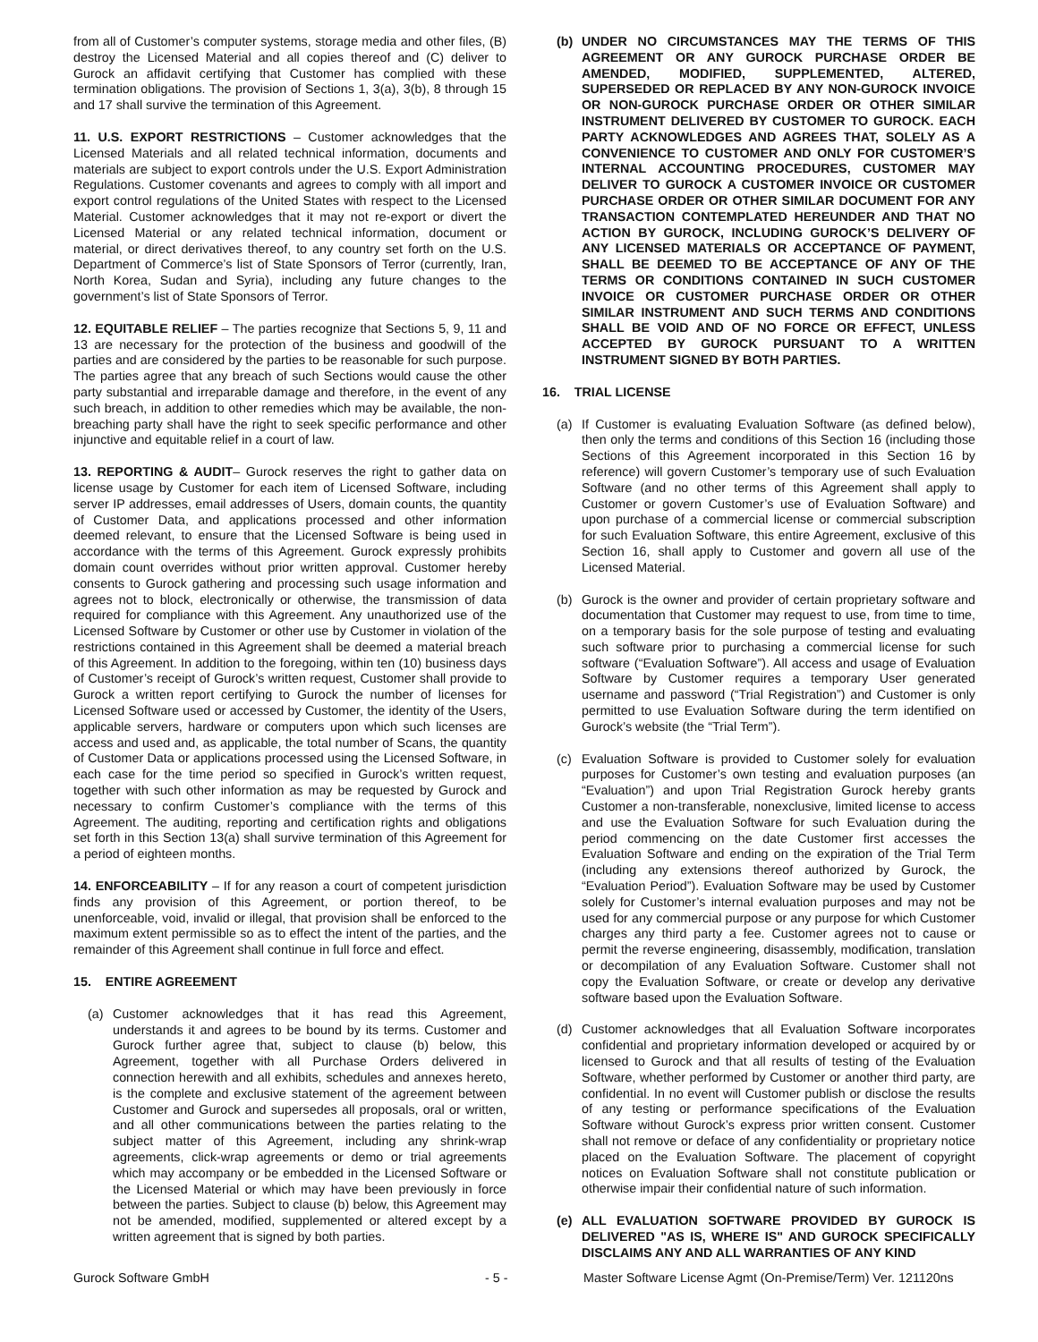from all of Customer’s computer systems, storage media and other files, (B) destroy the Licensed Material and all copies thereof and (C) deliver to Gurock an affidavit certifying that Customer has complied with these termination obligations. The provision of Sections 1, 3(a), 3(b), 8 through 15 and 17 shall survive the termination of this Agreement.
11. U.S. EXPORT RESTRICTIONS – Customer acknowledges that the Licensed Materials and all related technical information, documents and materials are subject to export controls under the U.S. Export Administration Regulations. Customer covenants and agrees to comply with all import and export control regulations of the United States with respect to the Licensed Material. Customer acknowledges that it may not re-export or divert the Licensed Material or any related technical information, document or material, or direct derivatives thereof, to any country set forth on the U.S. Department of Commerce’s list of State Sponsors of Terror (currently, Iran, North Korea, Sudan and Syria), including any future changes to the government’s list of State Sponsors of Terror.
12. EQUITABLE RELIEF – The parties recognize that Sections 5, 9, 11 and 13 are necessary for the protection of the business and goodwill of the parties and are considered by the parties to be reasonable for such purpose. The parties agree that any breach of such Sections would cause the other party substantial and irreparable damage and therefore, in the event of any such breach, in addition to other remedies which may be available, the non-breaching party shall have the right to seek specific performance and other injunctive and equitable relief in a court of law.
13. REPORTING & AUDIT– Gurock reserves the right to gather data on license usage by Customer for each item of Licensed Software, including server IP addresses, email addresses of Users, domain counts, the quantity of Customer Data, and applications processed and other information deemed relevant, to ensure that the Licensed Software is being used in accordance with the terms of this Agreement. Gurock expressly prohibits domain count overrides without prior written approval. Customer hereby consents to Gurock gathering and processing such usage information and agrees not to block, electronically or otherwise, the transmission of data required for compliance with this Agreement. Any unauthorized use of the Licensed Software by Customer or other use by Customer in violation of the restrictions contained in this Agreement shall be deemed a material breach of this Agreement. In addition to the foregoing, within ten (10) business days of Customer’s receipt of Gurock’s written request, Customer shall provide to Gurock a written report certifying to Gurock the number of licenses for Licensed Software used or accessed by Customer, the identity of the Users, applicable servers, hardware or computers upon which such licenses are access and used and, as applicable, the total number of Scans, the quantity of Customer Data or applications processed using the Licensed Software, in each case for the time period so specified in Gurock’s written request, together with such other information as may be requested by Gurock and necessary to confirm Customer’s compliance with the terms of this Agreement. The auditing, reporting and certification rights and obligations set forth in this Section 13(a) shall survive termination of this Agreement for a period of eighteen months.
14. ENFORCEABILITY – If for any reason a court of competent jurisdiction finds any provision of this Agreement, or portion thereof, to be unenforceable, void, invalid or illegal, that provision shall be enforced to the maximum extent permissible so as to effect the intent of the parties, and the remainder of this Agreement shall continue in full force and effect.
15. ENTIRE AGREEMENT
(a) Customer acknowledges that it has read this Agreement, understands it and agrees to be bound by its terms. Customer and Gurock further agree that, subject to clause (b) below, this Agreement, together with all Purchase Orders delivered in connection herewith and all exhibits, schedules and annexes hereto, is the complete and exclusive statement of the agreement between Customer and Gurock and supersedes all proposals, oral or written, and all other communications between the parties relating to the subject matter of this Agreement, including any shrink-wrap agreements, click-wrap agreements or demo or trial agreements which may accompany or be embedded in the Licensed Software or the Licensed Material or which may have been previously in force between the parties. Subject to clause (b) below, this Agreement may not be amended, modified, supplemented or altered except by a written agreement that is signed by both parties.
(b) UNDER NO CIRCUMSTANCES MAY THE TERMS OF THIS AGREEMENT OR ANY GUROCK PURCHASE ORDER BE AMENDED, MODIFIED, SUPPLEMENTED, ALTERED, SUPERSEDED OR REPLACED BY ANY NON-GUROCK INVOICE OR NON-GUROCK PURCHASE ORDER OR OTHER SIMILAR INSTRUMENT DELIVERED BY CUSTOMER TO GUROCK. EACH PARTY ACKNOWLEDGES AND AGREES THAT, SOLELY AS A CONVENIENCE TO CUSTOMER AND ONLY FOR CUSTOMER’S INTERNAL ACCOUNTING PROCEDURES, CUSTOMER MAY DELIVER TO GUROCK A CUSTOMER INVOICE OR CUSTOMER PURCHASE ORDER OR OTHER SIMILAR DOCUMENT FOR ANY TRANSACTION CONTEMPLATED HEREUNDER AND THAT NO ACTION BY GUROCK, INCLUDING GUROCK’S DELIVERY OF ANY LICENSED MATERIALS OR ACCEPTANCE OF PAYMENT, SHALL BE DEEMED TO BE ACCEPTANCE OF ANY OF THE TERMS OR CONDITIONS CONTAINED IN SUCH CUSTOMER INVOICE OR CUSTOMER PURCHASE ORDER OR OTHER SIMILAR INSTRUMENT AND SUCH TERMS AND CONDITIONS SHALL BE VOID AND OF NO FORCE OR EFFECT, UNLESS ACCEPTED BY GUROCK PURSUANT TO A WRITTEN INSTRUMENT SIGNED BY BOTH PARTIES.
16. TRIAL LICENSE
(a) If Customer is evaluating Evaluation Software (as defined below), then only the terms and conditions of this Section 16 (including those Sections of this Agreement incorporated in this Section 16 by reference) will govern Customer’s temporary use of such Evaluation Software (and no other terms of this Agreement shall apply to Customer or govern Customer’s use of Evaluation Software) and upon purchase of a commercial license or commercial subscription for such Evaluation Software, this entire Agreement, exclusive of this Section 16, shall apply to Customer and govern all use of the Licensed Material.
(b) Gurock is the owner and provider of certain proprietary software and documentation that Customer may request to use, from time to time, on a temporary basis for the sole purpose of testing and evaluating such software prior to purchasing a commercial license for such software (“Evaluation Software”). All access and usage of Evaluation Software by Customer requires a temporary User generated username and password (“Trial Registration”) and Customer is only permitted to use Evaluation Software during the term identified on Gurock’s website (the “Trial Term”).
(c) Evaluation Software is provided to Customer solely for evaluation purposes for Customer’s own testing and evaluation purposes (an “Evaluation”) and upon Trial Registration Gurock hereby grants Customer a non-transferable, nonexclusive, limited license to access and use the Evaluation Software for such Evaluation during the period commencing on the date Customer first accesses the Evaluation Software and ending on the expiration of the Trial Term (including any extensions thereof authorized by Gurock, the “Evaluation Period”). Evaluation Software may be used by Customer solely for Customer’s internal evaluation purposes and may not be used for any commercial purpose or any purpose for which Customer charges any third party a fee. Customer agrees not to cause or permit the reverse engineering, disassembly, modification, translation or decompilation of any Evaluation Software. Customer shall not copy the Evaluation Software, or create or develop any derivative software based upon the Evaluation Software.
(d) Customer acknowledges that all Evaluation Software incorporates confidential and proprietary information developed or acquired by or licensed to Gurock and that all results of testing of the Evaluation Software, whether performed by Customer or another third party, are confidential. In no event will Customer publish or disclose the results of any testing or performance specifications of the Evaluation Software without Gurock’s express prior written consent. Customer shall not remove or deface of any confidentiality or proprietary notice placed on the Evaluation Software. The placement of copyright notices on Evaluation Software shall not constitute publication or otherwise impair their confidential nature of such information.
(e) ALL EVALUATION SOFTWARE PROVIDED BY GUROCK IS DELIVERED "AS IS, WHERE IS" AND GUROCK SPECIFICALLY DISCLAIMS ANY AND ALL WARRANTIES OF ANY KIND
Gurock Software GmbH - 5 - Master Software License Agmt (On-Premise/Term) Ver. 121120ns